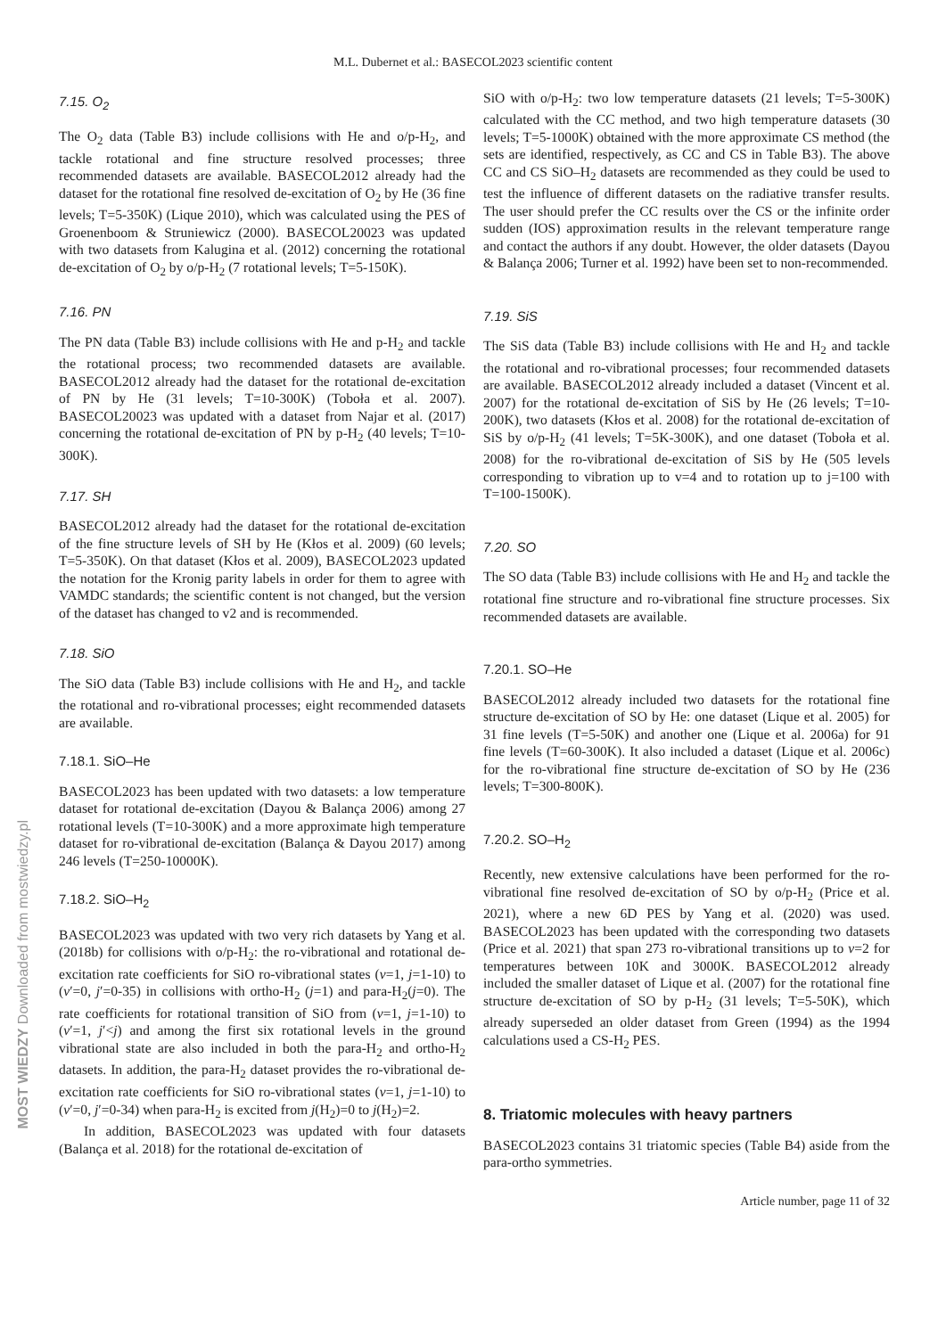M.L. Dubernet et al.: BASECOL2023 scientific content
7.15. O<sub>2</sub>
The O<sub>2</sub> data (Table B3) include collisions with He and o/p-H<sub>2</sub>, and tackle rotational and fine structure resolved processes; three recommended datasets are available. BASECOL2012 already had the dataset for the rotational fine resolved de-excitation of O<sub>2</sub> by He (36 fine levels; T=5-350K) (Lique 2010), which was calculated using the PES of Groenenboom & Struniewicz (2000). BASECOL20023 was updated with two datasets from Kalugina et al. (2012) concerning the rotational de-excitation of O<sub>2</sub> by o/p-H<sub>2</sub> (7 rotational levels; T=5-150K).
7.16. PN
The PN data (Table B3) include collisions with He and p-H<sub>2</sub> and tackle the rotational process; two recommended datasets are available. BASECOL2012 already had the dataset for the rotational de-excitation of PN by He (31 levels; T=10-300K) (Toboła et al. 2007). BASECOL20023 was updated with a dataset from Najar et al. (2017) concerning the rotational de-excitation of PN by p-H<sub>2</sub> (40 levels; T=10-300K).
7.17. SH
BASECOL2012 already had the dataset for the rotational de-excitation of the fine structure levels of SH by He (Kłos et al. 2009) (60 levels; T=5-350K). On that dataset (Kłos et al. 2009), BASECOL2023 updated the notation for the Kronig parity labels in order for them to agree with VAMDC standards; the scientific content is not changed, but the version of the dataset has changed to v2 and is recommended.
7.18. SiO
The SiO data (Table B3) include collisions with He and H<sub>2</sub>, and tackle the rotational and ro-vibrational processes; eight recommended datasets are available.
7.18.1. SiO–He
BASECOL2023 has been updated with two datasets: a low temperature dataset for rotational de-excitation (Dayou & Balança 2006) among 27 rotational levels (T=10-300K) and a more approximate high temperature dataset for ro-vibrational de-excitation (Balança & Dayou 2017) among 246 levels (T=250-10000K).
7.18.2. SiO–H<sub>2</sub>
BASECOL2023 was updated with two very rich datasets by Yang et al. (2018b) for collisions with o/p-H<sub>2</sub>: the ro-vibrational and rotational de-excitation rate coefficients for SiO ro-vibrational states (v=1, j=1-10) to (v′=0, j′=0-35) in collisions with ortho-H<sub>2</sub> (j=1) and para-H<sub>2</sub>(j=0). The rate coefficients for rotational transition of SiO from (v=1, j=1-10) to (v′=1, j′<j) and among the first six rotational levels in the ground vibrational state are also included in both the para-H<sub>2</sub> and ortho-H<sub>2</sub> datasets. In addition, the para-H<sub>2</sub> dataset provides the ro-vibrational de-excitation rate coefficients for SiO ro-vibrational states (v=1, j=1-10) to (v′=0, j′=0-34) when para-H<sub>2</sub> is excited from j(H<sub>2</sub>)=0 to j(H<sub>2</sub>)=2.
In addition, BASECOL2023 was updated with four datasets (Balança et al. 2018) for the rotational de-excitation of
SiO with o/p-H<sub>2</sub>: two low temperature datasets (21 levels; T=5-300K) calculated with the CC method, and two high temperature datasets (30 levels; T=5-1000K) obtained with the more approximate CS method (the sets are identified, respectively, as CC and CS in Table B3). The above CC and CS SiO–H<sub>2</sub> datasets are recommended as they could be used to test the influence of different datasets on the radiative transfer results. The user should prefer the CC results over the CS or the infinite order sudden (IOS) approximation results in the relevant temperature range and contact the authors if any doubt. However, the older datasets (Dayou & Balança 2006; Turner et al. 1992) have been set to non-recommended.
7.19. SiS
The SiS data (Table B3) include collisions with He and H<sub>2</sub> and tackle the rotational and ro-vibrational processes; four recommended datasets are available. BASECOL2012 already included a dataset (Vincent et al. 2007) for the rotational de-excitation of SiS by He (26 levels; T=10-200K), two datasets (Kłos et al. 2008) for the rotational de-excitation of SiS by o/p-H<sub>2</sub> (41 levels; T=5K-300K), and one dataset (Toboła et al. 2008) for the ro-vibrational de-excitation of SiS by He (505 levels corresponding to vibration up to v=4 and to rotation up to j=100 with T=100-1500K).
7.20. SO
The SO data (Table B3) include collisions with He and H<sub>2</sub> and tackle the rotational fine structure and ro-vibrational fine structure processes. Six recommended datasets are available.
7.20.1. SO–He
BASECOL2012 already included two datasets for the rotational fine structure de-excitation of SO by He: one dataset (Lique et al. 2005) for 31 fine levels (T=5-50K) and another one (Lique et al. 2006a) for 91 fine levels (T=60-300K). It also included a dataset (Lique et al. 2006c) for the ro-vibrational fine structure de-excitation of SO by He (236 levels; T=300-800K).
7.20.2. SO–H<sub>2</sub>
Recently, new extensive calculations have been performed for the ro-vibrational fine resolved de-excitation of SO by o/p-H<sub>2</sub> (Price et al. 2021), where a new 6D PES by Yang et al. (2020) was used. BASECOL2023 has been updated with the corresponding two datasets (Price et al. 2021) that span 273 ro-vibrational transitions up to v=2 for temperatures between 10K and 3000K. BASECOL2012 already included the smaller dataset of Lique et al. (2007) for the rotational fine structure de-excitation of SO by p-H<sub>2</sub> (31 levels; T=5-50K), which already superseded an older dataset from Green (1994) as the 1994 calculations used a CS-H<sub>2</sub> PES.
8. Triatomic molecules with heavy partners
BASECOL2023 contains 31 triatomic species (Table B4) aside from the para-ortho symmetries.
Article number, page 11 of 32
MOST WIEDZY Downloaded from mostwiedzy.pl